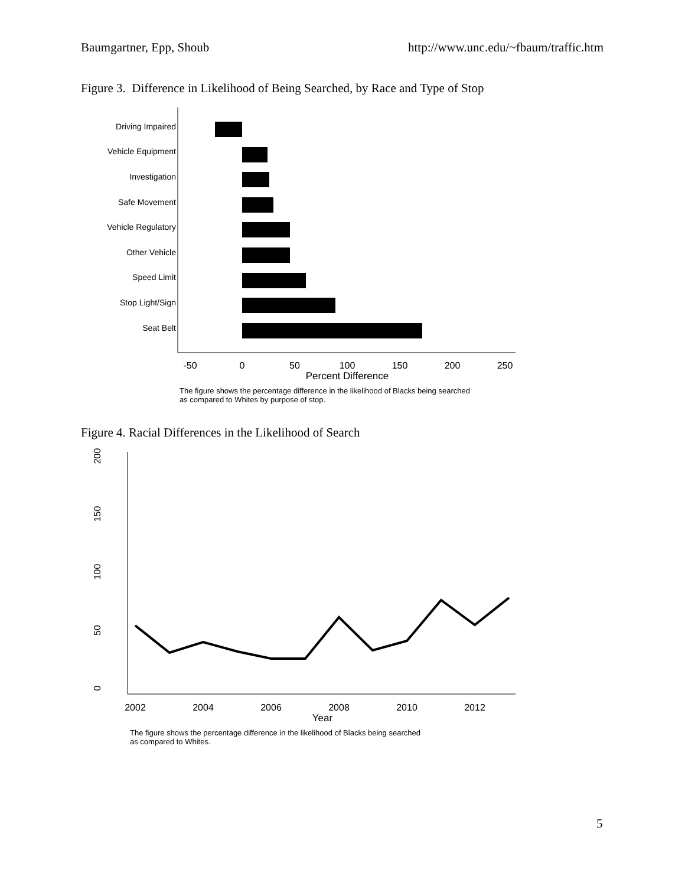Baumgartner, Epp, Shoub http://www.unc.edu/~fbaum/traffic.htm
Figure 3. Difference in Likelihood of Being Searched, by Race and Type of Stop
Driving Impaired
Vehicle Equipment
Investigation
Safe Movement
Vehicle Regulatory
Other Vehicle
Speed Limit
Stop Light/Sign
Seat Belt
-50
0
50
100
150
200
250
Percent Difference
The figure shows the percentage difference in the likelihood of Blacks being searched
as compared to Whites by purpose of stop.
Figure 4. Racial Differences in the Likelihood of Search
0
50
100
150
200
2002
2004
2006
2008
2010
2012
Year
The figure shows the percentage difference in the likelihood of Blacks being searched
as compared to Whites.
5